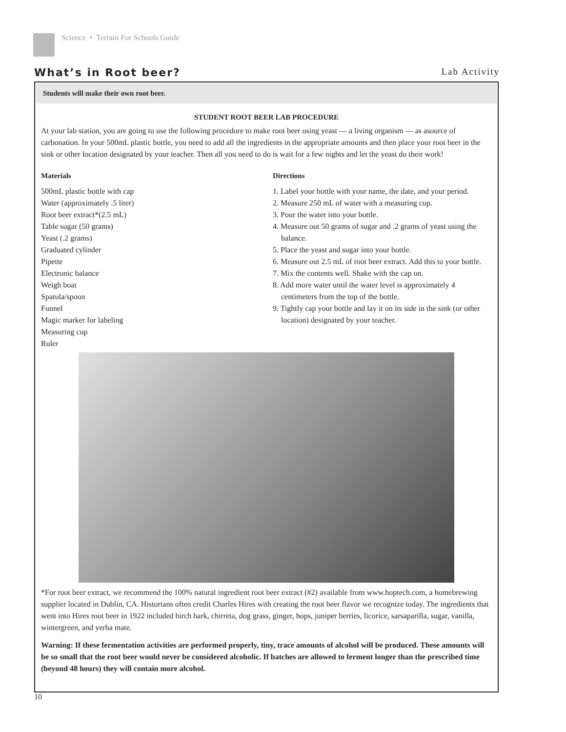Science • Terrain For Schools Guide
What’s in Root beer?
Lab Activity
Students will make their own root beer.
STUDENT ROOT BEER LAB PROCEDURE
At your lab station, you are going to use the following procedure to make root beer using yeast — a living organism — as asource of carbonation. In your 500mL plastic bottle, you need to add all the ingredients in the appropriate amounts and then place your root beer in the sink or other location designated by your teacher. Then all you need to do is wait for a few nights and let the yeast do their work!
Materials
500mL plastic bottle with cap
Water (approximately .5 liter)
Root beer extract*(2.5 mL)
Table sugar (50 grams)
Yeast (.2 grams)
Graduated cylinder
Pipette
Electronic balance
Weigh boat
Spatula/spoon
Funnel
Magic marker for labeling
Measuring cup
Ruler
Directions
1. Label your bottle with your name, the date, and your period.
2. Measure 250 mL of water with a measuring cup.
3. Pour the water into your bottle.
4. Measure out 50 grams of sugar and .2 grams of yeast using the balance.
5. Place the yeast and sugar into your bottle.
6. Measure out 2.5 mL of root beer extract. Add this to your bottle.
7. Mix the contents well. Shake with the cap on.
8. Add more water until the water level is approximately 4 centimeters from the top of the bottle.
9. Tightly cap your bottle and lay it on its side in the sink (or other location) designated by your teacher.
*For root beer extract, we recommend the 100% natural ingredient root beer extract (#2) available from www.hoptech.com, a homebrewing supplier located in Dublin, CA. Historians often credit Charles Hires with creating the root beer flavor we recognize today. The ingredients that went into Hires root beer in 1922 included birch bark, chirreta, dog grass, ginger, hops, juniper berries, licorice, sarsaparilla, sugar, vanilla, wintergreen, and yerba mate.
Warning: If these fermentation activities are performed properly, tiny, trace amounts of alcohol will be produced. These amounts will be so small that the root beer would never be considered alcoholic. If batches are allowed to ferment longer than the prescribed time (beyond 48 hours) they will contain more alcohol.
10